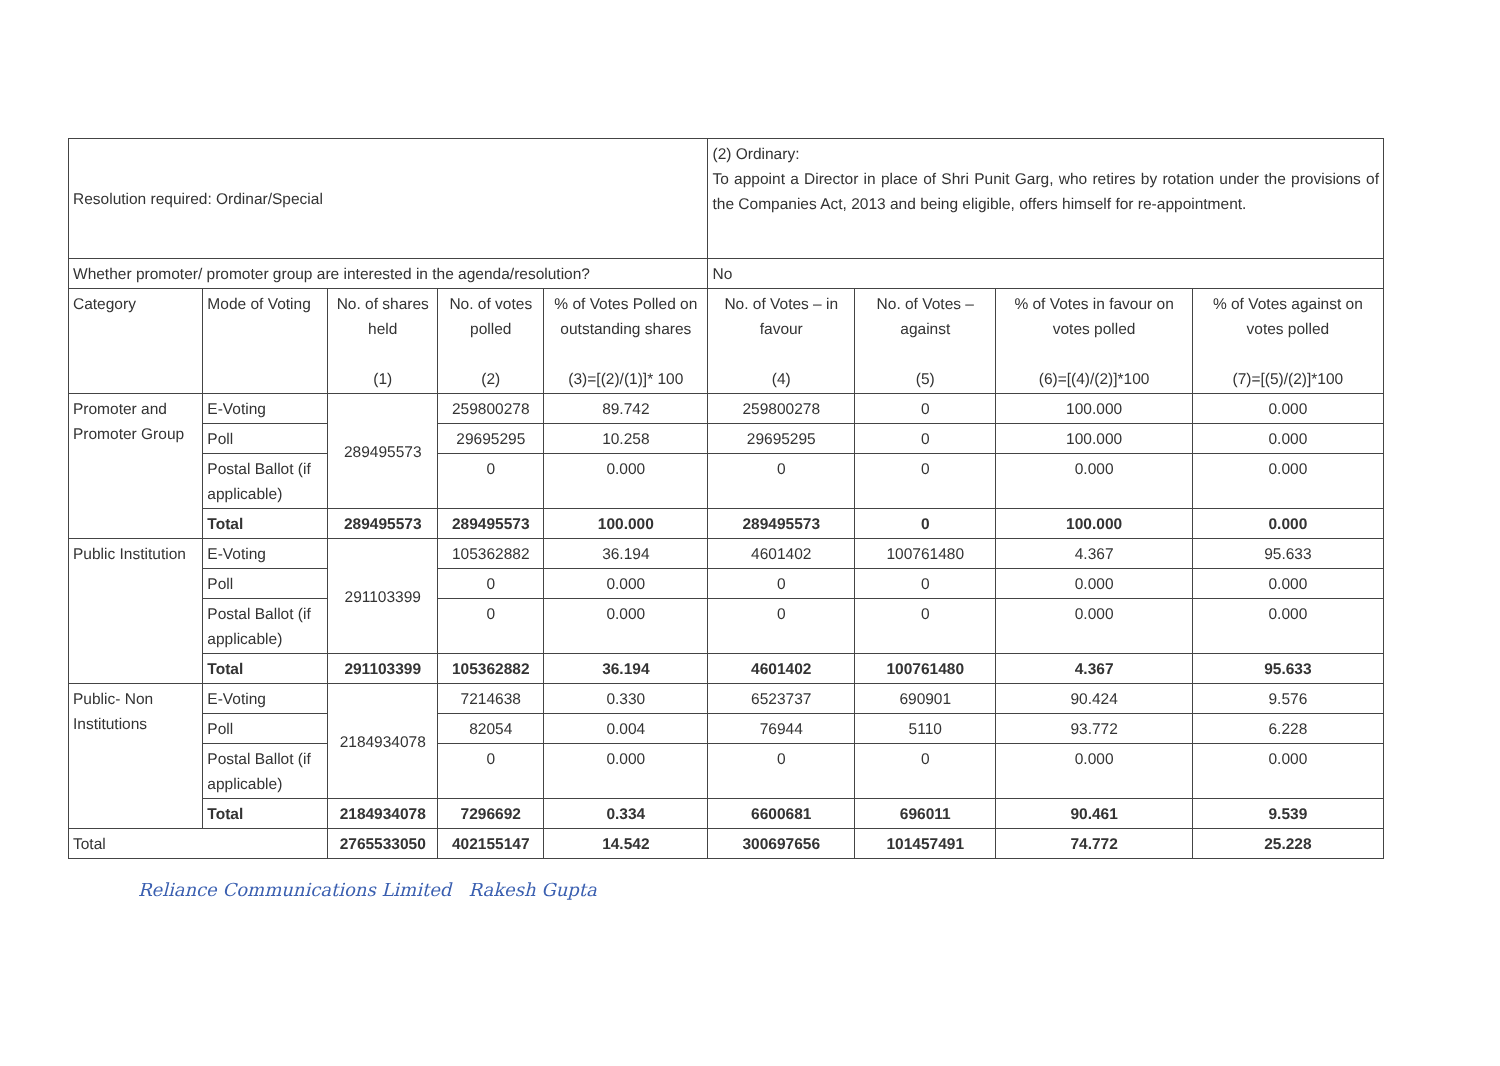| Resolution required: Ordinar/Special | | | | | (2) Ordinary: To appoint a Director in place of Shri Punit Garg, who retires by rotation under the provisions of the Companies Act, 2013 and being eligible, offers himself for re-appointment. | | | |
| Whether promoter/ promoter group are interested in the agenda/resolution? | | | | | No | | | |
| Category | Mode of Voting | No. of shares held (1) | No. of votes polled (2) | % of Votes Polled on outstanding shares (3)=[(2)/(1)]* 100 | No. of Votes – in favour (4) | No. of Votes – against (5) | % of Votes in favour on votes polled (6)=[(4)/(2)]*100 | % of Votes against on votes polled (7)=[(5)/(2)]*100 |
| Promoter and Promoter Group | E-Voting | 289495573 | 259800278 | 89.742 | 259800278 | 0 | 100.000 | 0.000 |
| | Poll | | 29695295 | 10.258 | 29695295 | 0 | 100.000 | 0.000 |
| | Postal Ballot (if applicable) | | 0 | 0.000 | 0 | 0 | 0.000 | 0.000 |
| | Total | 289495573 | 289495573 | 100.000 | 289495573 | 0 | 100.000 | 0.000 |
| Public Institution | E-Voting | 291103399 | 105362882 | 36.194 | 4601402 | 100761480 | 4.367 | 95.633 |
| | Poll | | 0 | 0.000 | 0 | 0 | 0.000 | 0.000 |
| | Postal Ballot (if applicable) | | 0 | 0.000 | 0 | 0 | 0.000 | 0.000 |
| | Total | 291103399 | 105362882 | 36.194 | 4601402 | 100761480 | 4.367 | 95.633 |
| Public- Non Institutions | E-Voting | 2184934078 | 7214638 | 0.330 | 6523737 | 690901 | 90.424 | 9.576 |
| | Poll | | 82054 | 0.004 | 76944 | 5110 | 93.772 | 6.228 |
| | Postal Ballot (if applicable) | | 0 | 0.000 | 0 | 0 | 0.000 | 0.000 |
| | Total | 2184934078 | 7296692 | 0.334 | 6600681 | 696011 | 90.461 | 9.539 |
| Total | | 2765533050 | 402155147 | 14.542 | 300697656 | 101457491 | 74.772 | 25.228 |
Reliance Communications Limited Rakesh Gupta